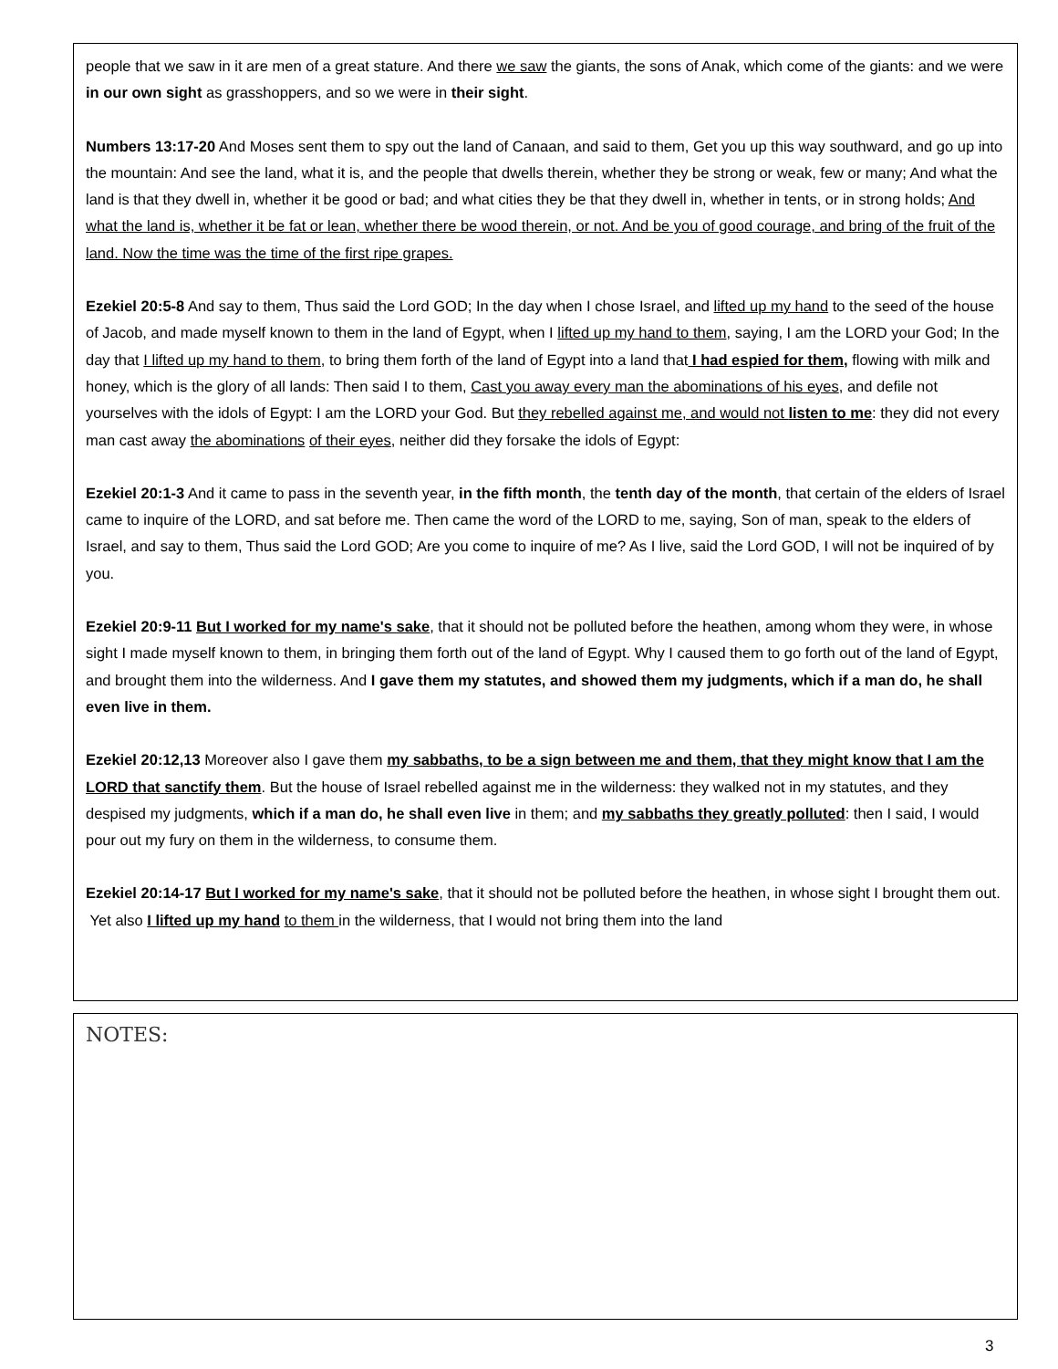people that we saw in it are men of a great stature. And there we saw the giants, the sons of Anak, which come of the giants: and we were in our own sight as grasshoppers, and so we were in their sight.
Numbers 13:17-20 And Moses sent them to spy out the land of Canaan, and said to them, Get you up this way southward, and go up into the mountain: And see the land, what it is, and the people that dwells therein, whether they be strong or weak, few or many; And what the land is that they dwell in, whether it be good or bad; and what cities they be that they dwell in, whether in tents, or in strong holds; And what the land is, whether it be fat or lean, whether there be wood therein, or not. And be you of good courage, and bring of the fruit of the land. Now the time was the time of the first ripe grapes.
Ezekiel 20:5-8 And say to them, Thus said the Lord GOD; In the day when I chose Israel, and lifted up my hand to the seed of the house of Jacob, and made myself known to them in the land of Egypt, when I lifted up my hand to them, saying, I am the LORD your God; In the day that I lifted up my hand to them, to bring them forth of the land of Egypt into a land that I had espied for them, flowing with milk and honey, which is the glory of all lands: Then said I to them, Cast you away every man the abominations of his eyes, and defile not yourselves with the idols of Egypt: I am the LORD your God. But they rebelled against me, and would not listen to me: they did not every man cast away the abominations of their eyes, neither did they forsake the idols of Egypt:
Ezekiel 20:1-3 And it came to pass in the seventh year, in the fifth month, the tenth day of the month, that certain of the elders of Israel came to inquire of the LORD, and sat before me. Then came the word of the LORD to me, saying, Son of man, speak to the elders of Israel, and say to them, Thus said the Lord GOD; Are you come to inquire of me? As I live, said the Lord GOD, I will not be inquired of by you.
Ezekiel 20:9-11 But I worked for my name's sake, that it should not be polluted before the heathen, among whom they were, in whose sight I made myself known to them, in bringing them forth out of the land of Egypt. Why I caused them to go forth out of the land of Egypt, and brought them into the wilderness. And I gave them my statutes, and showed them my judgments, which if a man do, he shall even live in them.
Ezekiel 20:12,13 Moreover also I gave them my sabbaths, to be a sign between me and them, that they might know that I am the LORD that sanctify them. But the house of Israel rebelled against me in the wilderness: they walked not in my statutes, and they despised my judgments, which if a man do, he shall even live in them; and my sabbaths they greatly polluted: then I said, I would pour out my fury on them in the wilderness, to consume them.
Ezekiel 20:14-17 But I worked for my name's sake, that it should not be polluted before the heathen, in whose sight I brought them out. Yet also I lifted up my hand to them in the wilderness, that I would not bring them into the land
NOTES:
3